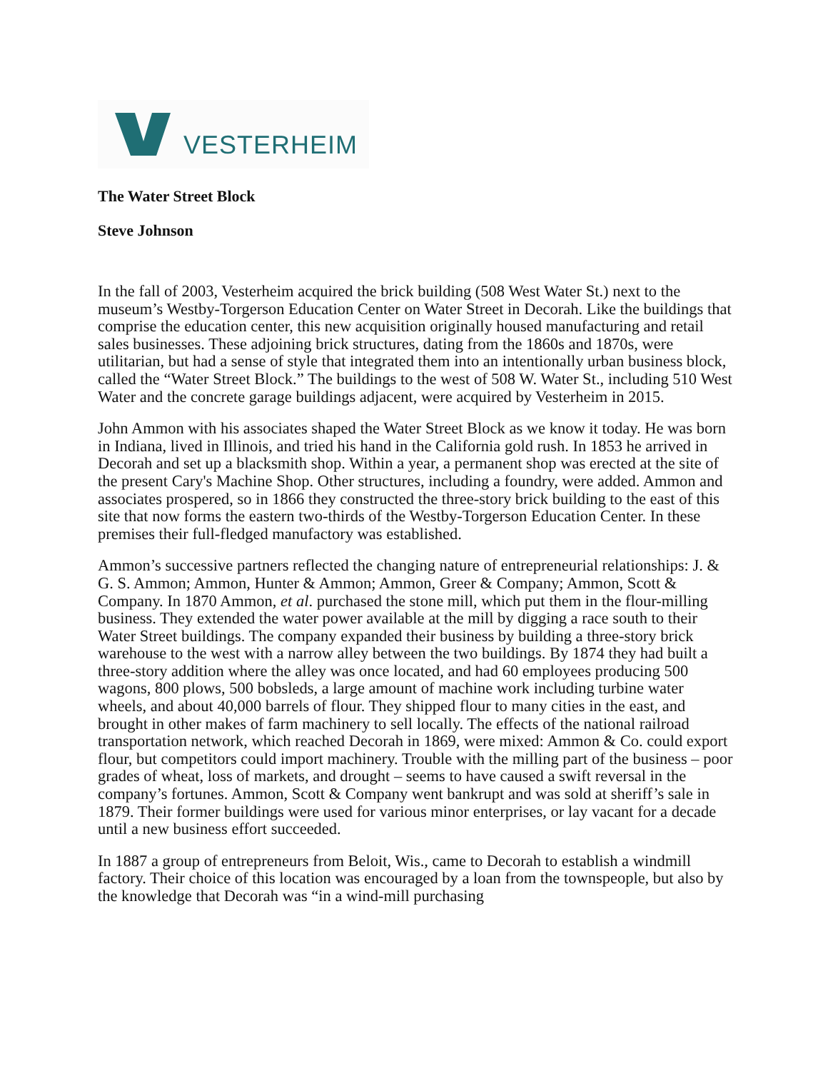VESTERHEIM
The Water Street Block
Steve Johnson
In the fall of 2003, Vesterheim acquired the brick building (508 West Water St.) next to the museum’s Westby-Torgerson Education Center on Water Street in Decorah. Like the buildings that comprise the education center, this new acquisition originally housed manufacturing and retail sales businesses. These adjoining brick structures, dating from the 1860s and 1870s, were utilitarian, but had a sense of style that integrated them into an intentionally urban business block, called the “Water Street Block.” The buildings to the west of 508 W. Water St., including 510 West Water and the concrete garage buildings adjacent, were acquired by Vesterheim in 2015.
John Ammon with his associates shaped the Water Street Block as we know it today. He was born in Indiana, lived in Illinois, and tried his hand in the California gold rush. In 1853 he arrived in Decorah and set up a blacksmith shop. Within a year, a permanent shop was erected at the site of the present Cary's Machine Shop. Other structures, including a foundry, were added. Ammon and associates prospered, so in 1866 they constructed the three-story brick building to the east of this site that now forms the eastern two-thirds of the Westby-Torgerson Education Center. In these premises their full-fledged manufactory was established.
Ammon’s successive partners reflected the changing nature of entrepreneurial relationships: J. & G. S. Ammon; Ammon, Hunter & Ammon; Ammon, Greer & Company; Ammon, Scott & Company. In 1870 Ammon, et al. purchased the stone mill, which put them in the flour-milling business. They extended the water power available at the mill by digging a race south to their Water Street buildings. The company expanded their business by building a three-story brick warehouse to the west with a narrow alley between the two buildings. By 1874 they had built a three-story addition where the alley was once located, and had 60 employees producing 500 wagons, 800 plows, 500 bobsleds, a large amount of machine work including turbine water wheels, and about 40,000 barrels of flour. They shipped flour to many cities in the east, and brought in other makes of farm machinery to sell locally. The effects of the national railroad transportation network, which reached Decorah in 1869, were mixed: Ammon & Co. could export flour, but competitors could import machinery. Trouble with the milling part of the business – poor grades of wheat, loss of markets, and drought – seems to have caused a swift reversal in the company’s fortunes. Ammon, Scott & Company went bankrupt and was sold at sheriff’s sale in 1879. Their former buildings were used for various minor enterprises, or lay vacant for a decade until a new business effort succeeded.
In 1887 a group of entrepreneurs from Beloit, Wis., came to Decorah to establish a windmill factory. Their choice of this location was encouraged by a loan from the townspeople, but also by the knowledge that Decorah was “in a wind-mill purchasing